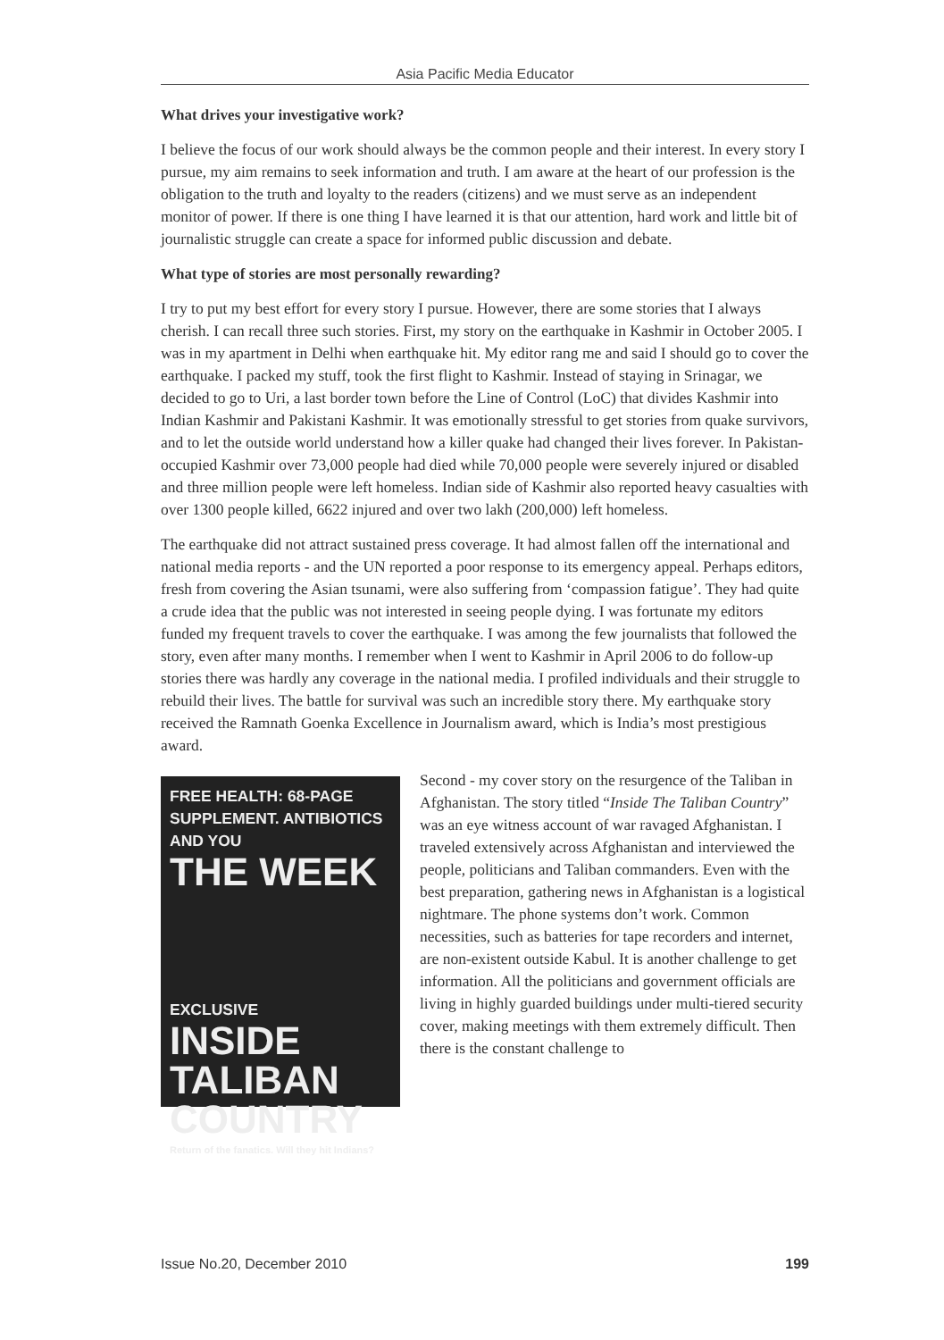Asia Pacific Media Educator
What drives your investigative work?
I believe the focus of our work should always be the common people and their interest. In every story I pursue, my aim remains to seek information and truth. I am aware at the heart of our profession is the obligation to the truth and loyalty to the readers (citizens) and we must serve as an independent monitor of power. If there is one thing I have learned it is that our attention, hard work and little bit of journalistic struggle can create a space for informed public discussion and debate.
What type of stories are most personally rewarding?
I try to put my best effort for every story I pursue. However, there are some stories that I always cherish. I can recall three such stories. First, my story on the earthquake in Kashmir in October 2005. I was in my apartment in Delhi when earthquake hit. My editor rang me and said I should go to cover the earthquake. I packed my stuff, took the first flight to Kashmir. Instead of staying in Srinagar, we decided to go to Uri, a last border town before the Line of Control (LoC) that divides Kashmir into Indian Kashmir and Pakistani Kashmir. It was emotionally stressful to get stories from quake survivors, and to let the outside world understand how a killer quake had changed their lives forever. In Pakistan-occupied Kashmir over 73,000 people had died while 70,000 people were severely injured or disabled and three million people were left homeless. Indian side of Kashmir also reported heavy casualties with over 1300 people killed, 6622 injured and over two lakh (200,000) left homeless.
The earthquake did not attract sustained press coverage. It had almost fallen off the international and national media reports - and the UN reported a poor response to its emergency appeal. Perhaps editors, fresh from covering the Asian tsunami, were also suffering from ‘compassion fatigue’. They had quite a crude idea that the public was not interested in seeing people dying. I was fortunate my editors funded my frequent travels to cover the earthquake. I was among the few journalists that followed the story, even after many months. I remember when I went to Kashmir in April 2006 to do follow-up stories there was hardly any coverage in the national media. I profiled individuals and their struggle to rebuild their lives. The battle for survival was such an incredible story there. My earthquake story received the Ramnath Goenka Excellence in Journalism award, which is India’s most prestigious award.
FREE HEALTH: 68-PAGE SUPPLEMENT. ANTIBIOTICS AND YOU
THE WEEK
EXCLUSIVE
INSIDE TALIBAN COUNTRY
Return of the fanatics. Will they hit Indians?
Second - my cover story on the resurgence of the Taliban in Afghanistan. The story titled “Inside The Taliban Country” was an eye witness account of war ravaged Afghanistan. I traveled extensively across Afghanistan and interviewed the people, politicians and Taliban commanders. Even with the best preparation, gathering news in Afghanistan is a logistical nightmare. The phone systems don’t work. Common necessities, such as batteries for tape recorders and internet, are non-existent outside Kabul. It is another challenge to get information. All the politicians and government officials are living in highly guarded buildings under multi-tiered security cover, making meetings with them extremely difficult. Then there is the constant challenge to
Issue No.20, December 2010 199